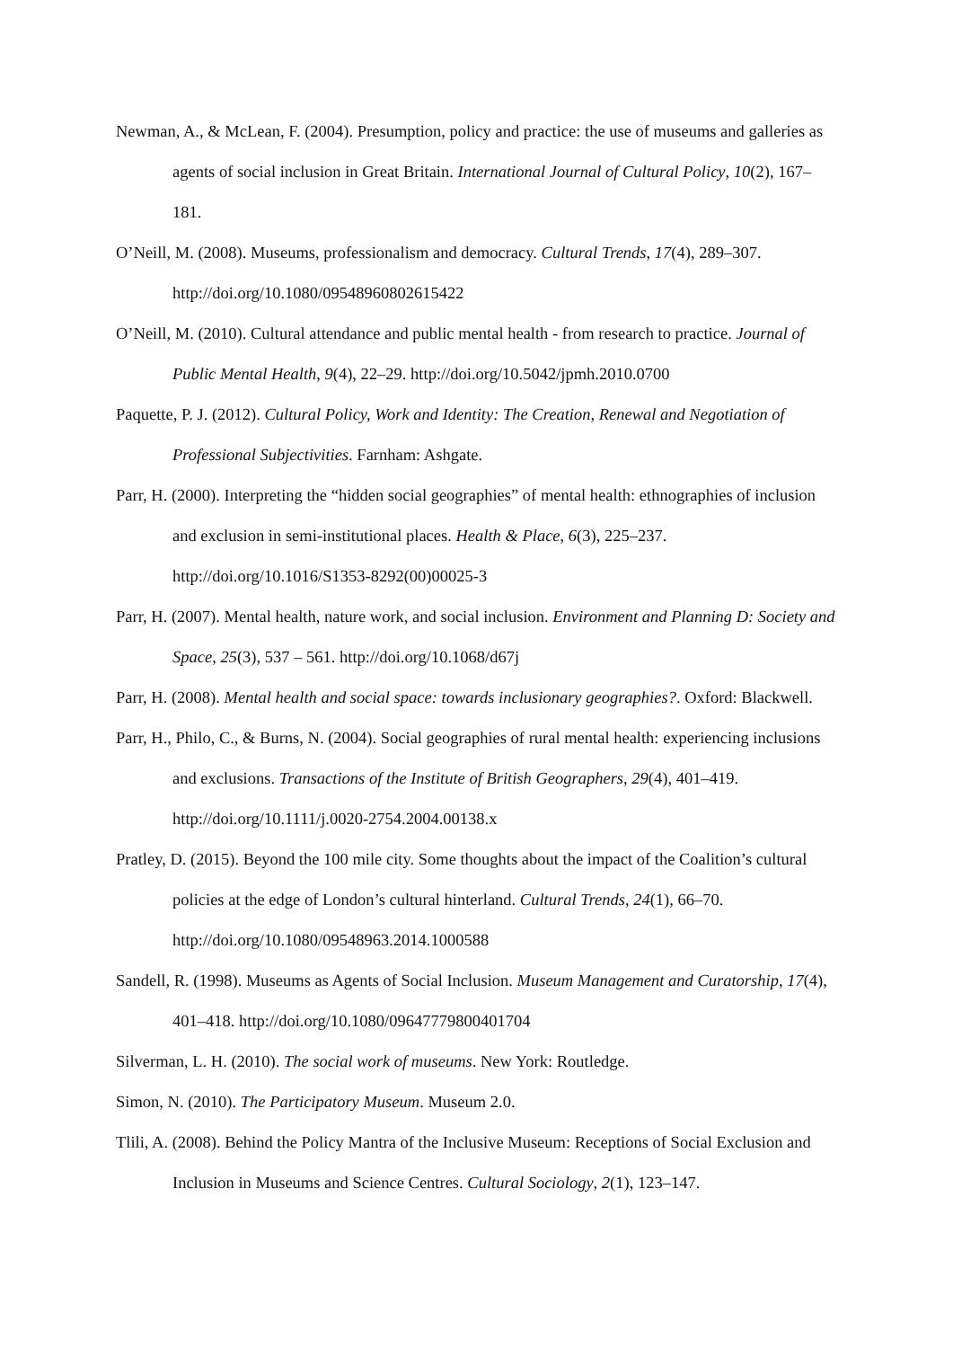Newman, A., & McLean, F. (2004). Presumption, policy and practice: the use of museums and galleries as agents of social inclusion in Great Britain. International Journal of Cultural Policy, 10(2), 167–181.
O’Neill, M. (2008). Museums, professionalism and democracy. Cultural Trends, 17(4), 289–307. http://doi.org/10.1080/09548960802615422
O’Neill, M. (2010). Cultural attendance and public mental health - from research to practice. Journal of Public Mental Health, 9(4), 22–29. http://doi.org/10.5042/jpmh.2010.0700
Paquette, P. J. (2012). Cultural Policy, Work and Identity: The Creation, Renewal and Negotiation of Professional Subjectivities. Farnham: Ashgate.
Parr, H. (2000). Interpreting the “hidden social geographies” of mental health: ethnographies of inclusion and exclusion in semi-institutional places. Health & Place, 6(3), 225–237. http://doi.org/10.1016/S1353-8292(00)00025-3
Parr, H. (2007). Mental health, nature work, and social inclusion. Environment and Planning D: Society and Space, 25(3), 537 – 561. http://doi.org/10.1068/d67j
Parr, H. (2008). Mental health and social space: towards inclusionary geographies?. Oxford: Blackwell.
Parr, H., Philo, C., & Burns, N. (2004). Social geographies of rural mental health: experiencing inclusions and exclusions. Transactions of the Institute of British Geographers, 29(4), 401–419. http://doi.org/10.1111/j.0020-2754.2004.00138.x
Pratley, D. (2015). Beyond the 100 mile city. Some thoughts about the impact of the Coalition’s cultural policies at the edge of London’s cultural hinterland. Cultural Trends, 24(1), 66–70. http://doi.org/10.1080/09548963.2014.1000588
Sandell, R. (1998). Museums as Agents of Social Inclusion. Museum Management and Curatorship, 17(4), 401–418. http://doi.org/10.1080/09647779800401704
Silverman, L. H. (2010). The social work of museums. New York: Routledge.
Simon, N. (2010). The Participatory Museum. Museum 2.0.
Tlili, A. (2008). Behind the Policy Mantra of the Inclusive Museum: Receptions of Social Exclusion and Inclusion in Museums and Science Centres. Cultural Sociology, 2(1), 123–147.